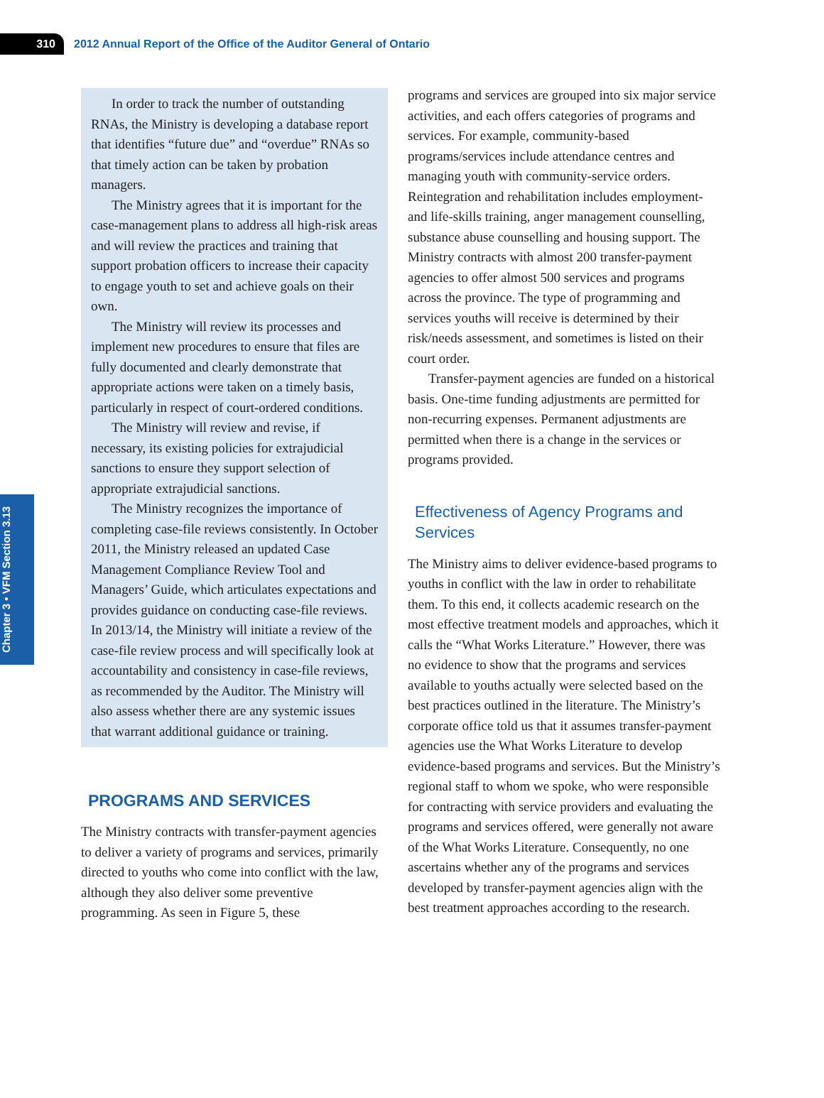310
2012 Annual Report of the Office of the Auditor General of Ontario
Chapter 3 • VFM Section 3.13
In order to track the number of outstanding RNAs, the Ministry is developing a database report that identifies “future due” and “overdue” RNAs so that timely action can be taken by probation managers.
The Ministry agrees that it is important for the case-management plans to address all high-risk areas and will review the practices and training that support probation officers to increase their capacity to engage youth to set and achieve goals on their own.
The Ministry will review its processes and implement new procedures to ensure that files are fully documented and clearly demonstrate that appropriate actions were taken on a timely basis, particularly in respect of court-ordered conditions.
The Ministry will review and revise, if necessary, its existing policies for extrajudicial sanctions to ensure they support selection of appropriate extrajudicial sanctions.
The Ministry recognizes the importance of completing case-file reviews consistently. In October 2011, the Ministry released an updated Case Management Compliance Review Tool and Managers’ Guide, which articulates expectations and provides guidance on conducting case-file reviews. In 2013/14, the Ministry will initiate a review of the case-file review process and will specifically look at accountability and consistency in case-file reviews, as recommended by the Auditor. The Ministry will also assess whether there are any systemic issues that warrant additional guidance or training.
PROGRAMS AND SERVICES
The Ministry contracts with transfer-payment agencies to deliver a variety of programs and services, primarily directed to youths who come into conflict with the law, although they also deliver some preventive programming. As seen in Figure 5, these
programs and services are grouped into six major service activities, and each offers categories of programs and services. For example, community-based programs/services include attendance centres and managing youth with community-service orders. Reintegration and rehabilitation includes employment- and life-skills training, anger management counselling, substance abuse counselling and housing support. The Ministry contracts with almost 200 transfer-payment agencies to offer almost 500 services and programs across the province. The type of programming and services youths will receive is determined by their risk/needs assessment, and sometimes is listed on their court order.
Transfer-payment agencies are funded on a historical basis. One-time funding adjustments are permitted for non-recurring expenses. Permanent adjustments are permitted when there is a change in the services or programs provided.
Effectiveness of Agency Programs and Services
The Ministry aims to deliver evidence-based programs to youths in conflict with the law in order to rehabilitate them. To this end, it collects academic research on the most effective treatment models and approaches, which it calls the “What Works Literature.” However, there was no evidence to show that the programs and services available to youths actually were selected based on the best practices outlined in the literature. The Ministry’s corporate office told us that it assumes transfer-payment agencies use the What Works Literature to develop evidence-based programs and services. But the Ministry’s regional staff to whom we spoke, who were responsible for contracting with service providers and evaluating the programs and services offered, were generally not aware of the What Works Literature. Consequently, no one ascertains whether any of the programs and services developed by transfer-payment agencies align with the best treatment approaches according to the research.